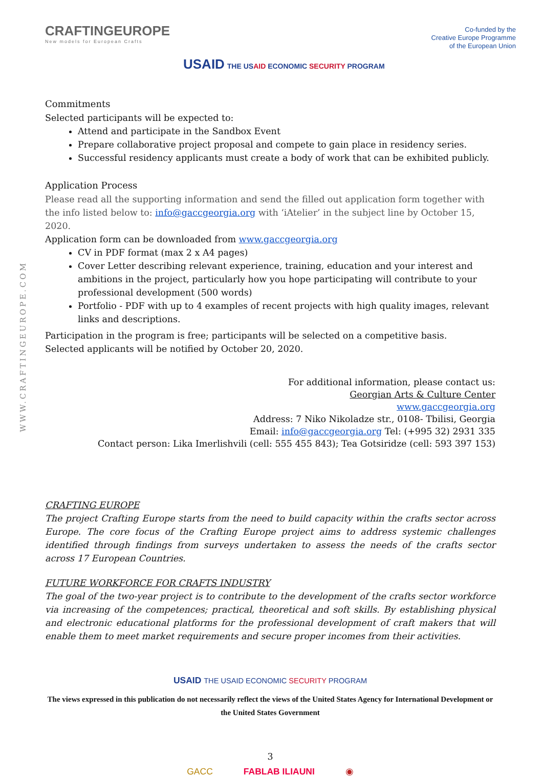WWW.CRAFTINGEUROPE.COM
CRAFTINGEUROPE
New models for European Crafts
Co-funded by the
Creative Europe Programme
of the European Union
USAID THE USAID ECONOMIC SECURITY PROGRAM
Commitments
Selected participants will be expected to:
Attend and participate in the Sandbox Event
Prepare collaborative project proposal and compete to gain place in residency series.
Successful residency applicants must create a body of work that can be exhibited publicly.
Application Process
Please read all the supporting information and send the filled out application form together with the info listed below to: info@gaccgeorgia.org with ‘iAtelier’ in the subject line by October 15, 2020.
Application form can be downloaded from www.gaccgeorgia.org
CV in PDF format (max 2 x A4 pages)
Cover Letter describing relevant experience, training, education and your interest and ambitions in the project, particularly how you hope participating will contribute to your professional development (500 words)
Portfolio - PDF with up to 4 examples of recent projects with high quality images, relevant links and descriptions.
Participation in the program is free; participants will be selected on a competitive basis.
Selected applicants will be notified by October 20, 2020.
For additional information, please contact us:
Georgian Arts & Culture Center
www.gaccgeorgia.org
Address: 7 Niko Nikoladze str., 0108- Tbilisi, Georgia
Email: info@gaccgeorgia.org Tel: (+995 32) 2931 335
Contact person: Lika Imerlishvili (cell: 555 455 843); Tea Gotsiridze (cell: 593 397 153)
CRAFTING EUROPE
The project Crafting Europe starts from the need to build capacity within the crafts sector across Europe. The core focus of the Crafting Europe project aims to address systemic challenges identified through findings from surveys undertaken to assess the needs of the crafts sector across 17 European Countries.
FUTURE WORKFORCE FOR CRAFTS INDUSTRY
The goal of the two-year project is to contribute to the development of the crafts sector workforce via increasing of the competences; practical, theoretical and soft skills. By establishing physical and electronic educational platforms for the professional development of craft makers that will enable them to meet market requirements and secure proper incomes from their activities.
USAID THE USAID ECONOMIC SECURITY PROGRAM
The views expressed in this publication do not necessarily reflect the views of the United States Agency for International Development or the United States Government
3
GACC FABLAB ILIAUNI ◉